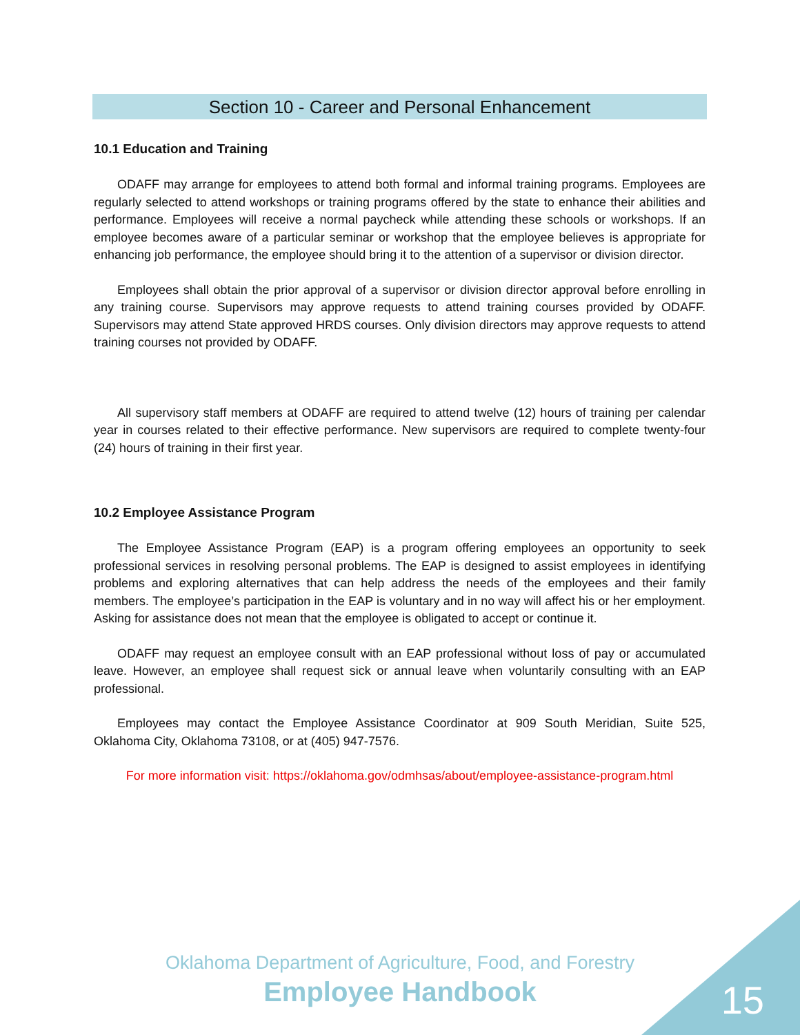Section 10 - Career and Personal Enhancement
10.1 Education and Training
ODAFF may arrange for employees to attend both formal and informal training programs. Employees are regularly selected to attend workshops or training programs offered by the state to enhance their abilities and performance. Employees will receive a normal paycheck while attending these schools or workshops. If an employee becomes aware of a particular seminar or workshop that the employee believes is appropriate for enhancing job performance, the employee should bring it to the attention of a supervisor or division director.
Employees shall obtain the prior approval of a supervisor or division director approval before enrolling in any training course. Supervisors may approve requests to attend training courses provided by ODAFF. Supervisors may attend State approved HRDS courses. Only division directors may approve requests to attend training courses not provided by ODAFF.
All supervisory staff members at ODAFF are required to attend twelve (12) hours of training per calendar year in courses related to their effective performance. New supervisors are required to complete twenty-four (24) hours of training in their first year.
10.2 Employee Assistance Program
The Employee Assistance Program (EAP) is a program offering employees an opportunity to seek professional services in resolving personal problems. The EAP is designed to assist employees in identifying problems and exploring alternatives that can help address the needs of the employees and their family members. The employee’s participation in the EAP is voluntary and in no way will affect his or her employment. Asking for assistance does not mean that the employee is obligated to accept or continue it.
ODAFF may request an employee consult with an EAP professional without loss of pay or accumulated leave. However, an employee shall request sick or annual leave when voluntarily consulting with an EAP professional.
Employees may contact the Employee Assistance Coordinator at 909 South Meridian, Suite 525, Oklahoma City, Oklahoma 73108, or at (405) 947-7576.
For more information visit: https://oklahoma.gov/odmhsas/about/employee-assistance-program.html
Oklahoma Department of Agriculture, Food, and Forestry
Employee Handbook
15